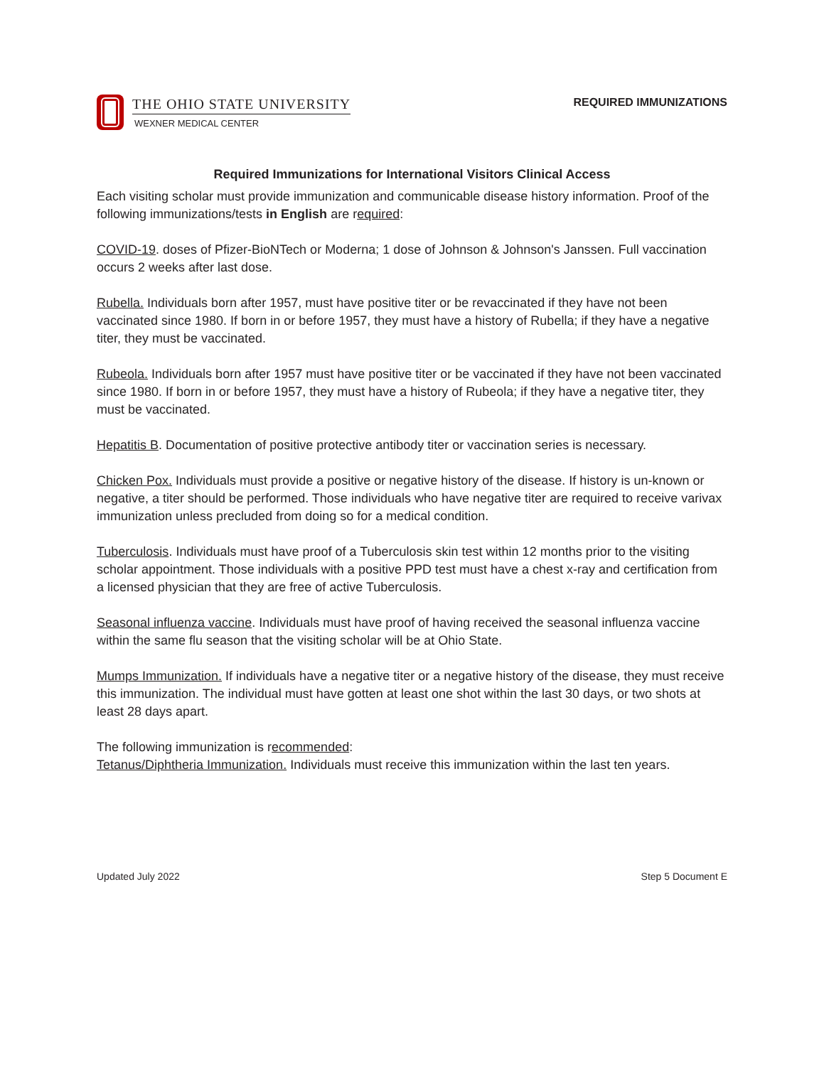THE OHIO STATE UNIVERSITY
WEXNER MEDICAL CENTER
REQUIRED IMMUNIZATIONS
Required Immunizations for International Visitors Clinical Access
Each visiting scholar must provide immunization and communicable disease history information. Proof of the following immunizations/tests in English are required:
COVID-19. doses of Pfizer-BioNTech or Moderna; 1 dose of Johnson & Johnson's Janssen. Full vaccination occurs 2 weeks after last dose.
Rubella. Individuals born after 1957, must have positive titer or be revaccinated if they have not been vaccinated since 1980. If born in or before 1957, they must have a history of Rubella; if they have a negative titer, they must be vaccinated.
Rubeola. Individuals born after 1957 must have positive titer or be vaccinated if they have not been vaccinated since 1980. If born in or before 1957, they must have a history of Rubeola; if they have a negative titer, they must be vaccinated.
Hepatitis B. Documentation of positive protective antibody titer or vaccination series is necessary.
Chicken Pox. Individuals must provide a positive or negative history of the disease. If history is un-known or negative, a titer should be performed. Those individuals who have negative titer are required to receive varivax immunization unless precluded from doing so for a medical condition.
Tuberculosis. Individuals must have proof of a Tuberculosis skin test within 12 months prior to the visiting scholar appointment. Those individuals with a positive PPD test must have a chest x-ray and certification from a licensed physician that they are free of active Tuberculosis.
Seasonal influenza vaccine. Individuals must have proof of having received the seasonal influenza vaccine within the same flu season that the visiting scholar will be at Ohio State.
Mumps Immunization. If individuals have a negative titer or a negative history of the disease, they must receive this immunization. The individual must have gotten at least one shot within the last 30 days, or two shots at least 28 days apart.
The following immunization is recommended:
Tetanus/Diphtheria Immunization. Individuals must receive this immunization within the last ten years.
Updated July 2022 Step 5 Document E